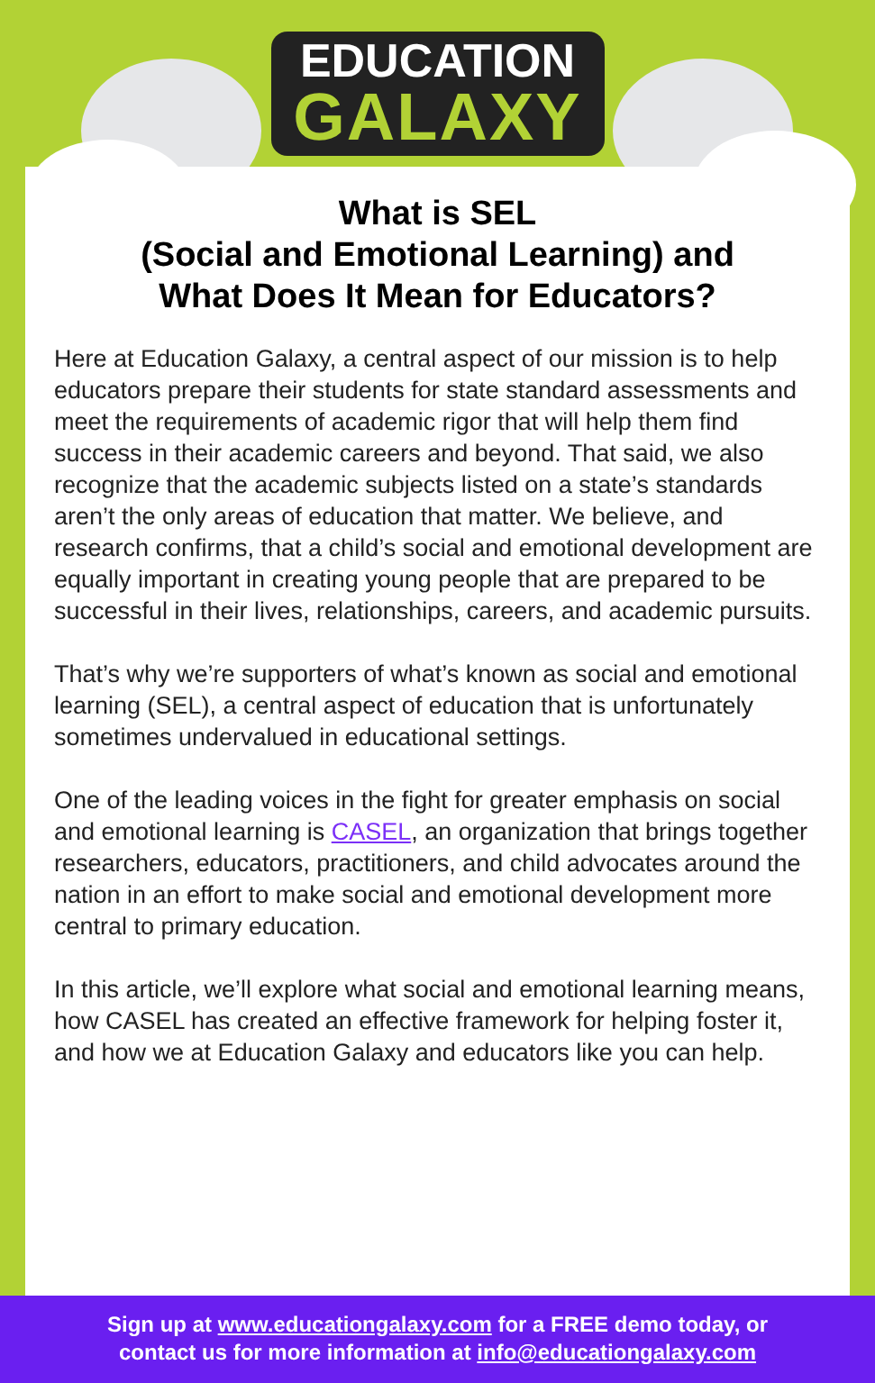EDUCATION
GALAXY
What is SEL
(Social and Emotional Learning) and
What Does It Mean for Educators?
Here at Education Galaxy, a central aspect of our mission is to help educators prepare their students for state standard assessments and meet the requirements of academic rigor that will help them find success in their academic careers and beyond. That said, we also recognize that the academic subjects listed on a state’s standards aren’t the only areas of education that matter. We believe, and research confirms, that a child’s social and emotional development are equally important in creating young people that are prepared to be successful in their lives, relationships, careers, and academic pursuits.
That’s why we’re supporters of what’s known as social and emotional learning (SEL), a central aspect of education that is unfortunately sometimes undervalued in educational settings.
One of the leading voices in the fight for greater emphasis on social and emotional learning is CASEL, an organization that brings together researchers, educators, practitioners, and child advocates around the nation in an effort to make social and emotional development more central to primary education.
In this article, we’ll explore what social and emotional learning means, how CASEL has created an effective framework for helping foster it, and how we at Education Galaxy and educators like you can help.
Sign up at www.educationgalaxy.com for a FREE demo today, or
contact us for more information at info@educationgalaxy.com